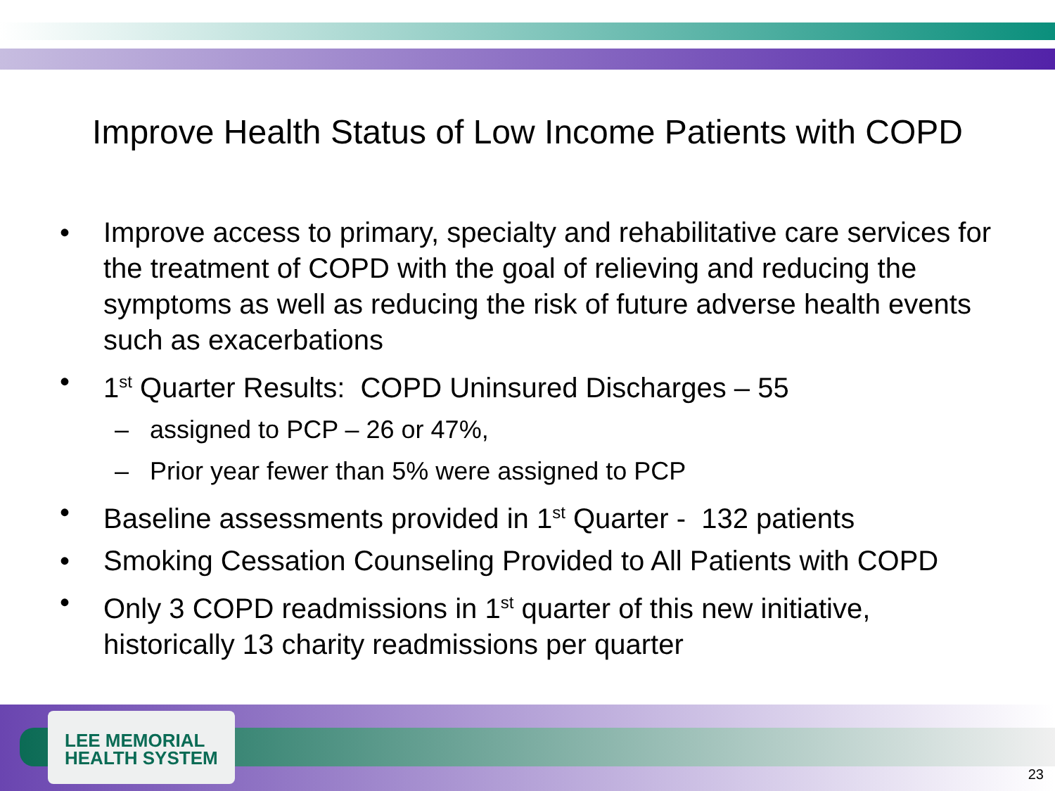Improve Health Status of Low Income Patients with COPD
• Improve access to primary, specialty and rehabilitative care services for the treatment of COPD with the goal of relieving and reducing the symptoms as well as reducing the risk of future adverse health events such as exacerbations
• 1<sup>st</sup> Quarter Results: COPD Uninsured Discharges – 55
– assigned to PCP – 26 or 47%,
– Prior year fewer than 5% were assigned to PCP
• Baseline assessments provided in 1<sup>st</sup> Quarter - 132 patients
• Smoking Cessation Counseling Provided to All Patients with COPD
• Only 3 COPD readmissions in 1<sup>st</sup> quarter of this new initiative, historically 13 charity readmissions per quarter
LEE MEMORIAL
HEALTH SYSTEM
23